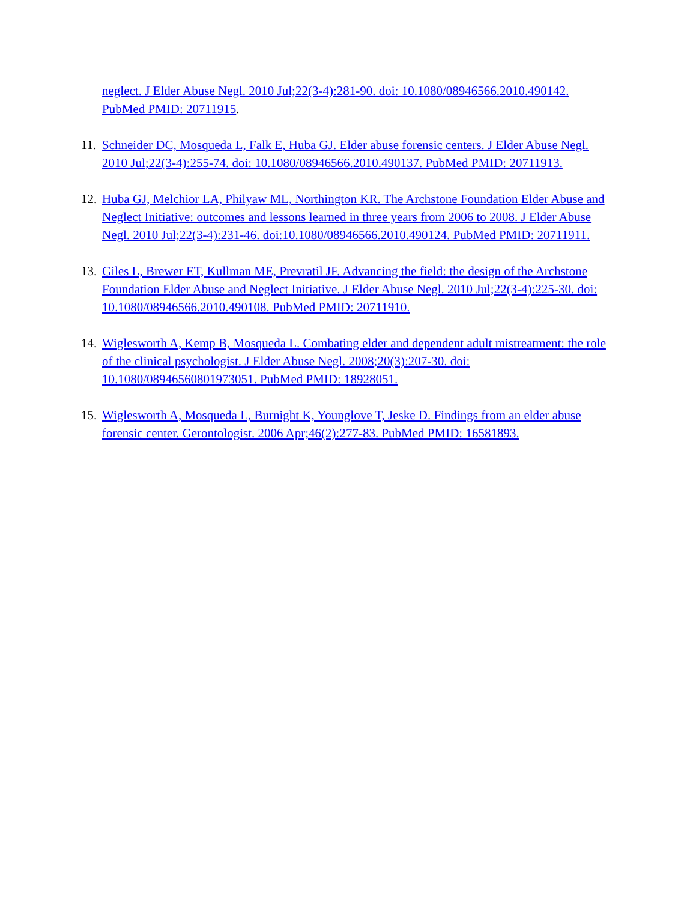neglect. J Elder Abuse Negl. 2010 Jul;22(3-4):281-90. doi: 10.1080/08946566.2010.490142. PubMed PMID: 20711915.
11. Schneider DC, Mosqueda L, Falk E, Huba GJ. Elder abuse forensic centers. J Elder Abuse Negl. 2010 Jul;22(3-4):255-74. doi: 10.1080/08946566.2010.490137. PubMed PMID: 20711913.
12. Huba GJ, Melchior LA, Philyaw ML, Northington KR. The Archstone Foundation Elder Abuse and Neglect Initiative: outcomes and lessons learned in three years from 2006 to 2008. J Elder Abuse Negl. 2010 Jul;22(3-4):231-46. doi:10.1080/08946566.2010.490124. PubMed PMID: 20711911.
13. Giles L, Brewer ET, Kullman ME, Prevratil JF. Advancing the field: the design of the Archstone Foundation Elder Abuse and Neglect Initiative. J Elder Abuse Negl. 2010 Jul;22(3-4):225-30. doi: 10.1080/08946566.2010.490108. PubMed PMID: 20711910.
14. Wiglesworth A, Kemp B, Mosqueda L. Combating elder and dependent adult mistreatment: the role of the clinical psychologist. J Elder Abuse Negl. 2008;20(3):207-30. doi: 10.1080/08946560801973051. PubMed PMID: 18928051.
15. Wiglesworth A, Mosqueda L, Burnight K, Younglove T, Jeske D. Findings from an elder abuse forensic center. Gerontologist. 2006 Apr;46(2):277-83. PubMed PMID: 16581893.